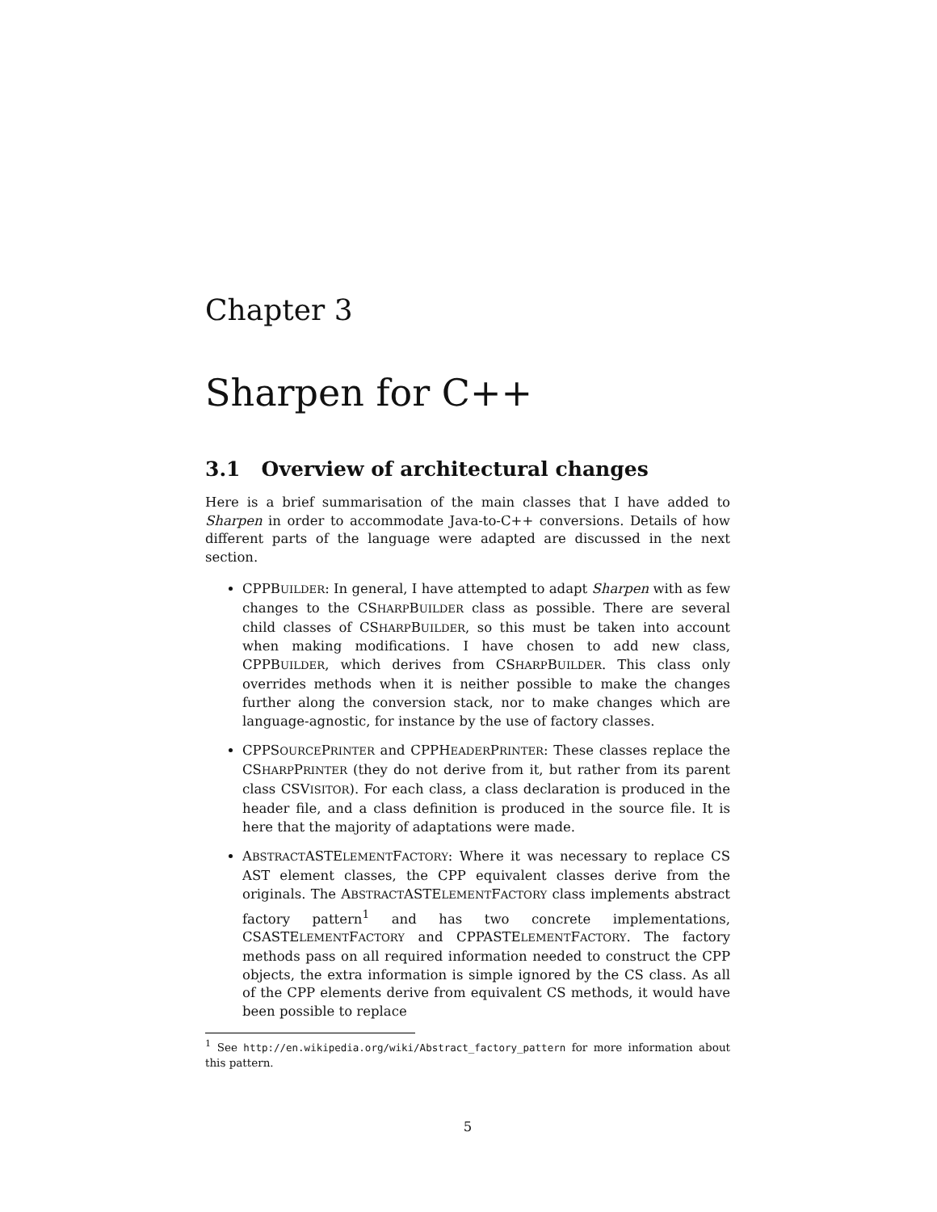Chapter 3
Sharpen for C++
3.1 Overview of architectural changes
Here is a brief summarisation of the main classes that I have added to Sharpen in order to accommodate Java-to-C++ conversions. Details of how different parts of the language were adapted are discussed in the next section.
CPPBUILDER: In general, I have attempted to adapt Sharpen with as few changes to the CSHARPBUILDER class as possible. There are several child classes of CSHARPBUILDER, so this must be taken into account when making modifications. I have chosen to add new class, CPPBUILDER, which derives from CSHARPBUILDER. This class only overrides methods when it is neither possible to make the changes further along the conversion stack, nor to make changes which are language-agnostic, for instance by the use of factory classes.
CPPSOURCEPRINTER and CPPHEADERPRINTER: These classes replace the CSHARPPRINTER (they do not derive from it, but rather from its parent class CSVISITOR). For each class, a class declaration is produced in the header file, and a class definition is produced in the source file. It is here that the majority of adaptations were made.
ABSTRACTASTELEMENTFACTORY: Where it was necessary to replace CS AST element classes, the CPP equivalent classes derive from the originals. The ABSTRACTASTELEMENTFACTORY class implements abstract factory pattern<sup>1</sup> and has two concrete implementations, CSASTELEMENTFACTORY and CPPASTELEMENTFACTORY. The factory methods pass on all required information needed to construct the CPP objects, the extra information is simple ignored by the CS class. As all of the CPP elements derive from equivalent CS methods, it would have been possible to replace
<sup>1</sup> See http://en.wikipedia.org/wiki/Abstract_factory_pattern for more information about this pattern.
5